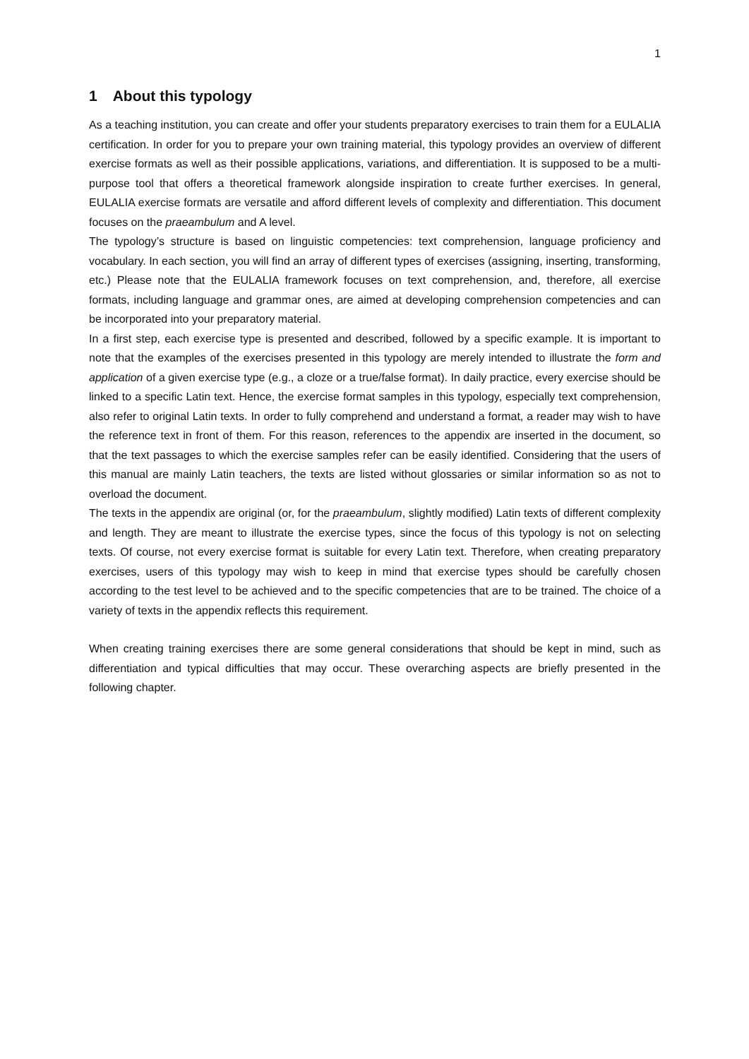1
1 About this typology
As a teaching institution, you can create and offer your students preparatory exercises to train them for a EULALIA certification. In order for you to prepare your own training material, this typology provides an overview of different exercise formats as well as their possible applications, variations, and differentiation. It is supposed to be a multi-purpose tool that offers a theoretical framework alongside inspiration to create further exercises. In general, EULALIA exercise formats are versatile and afford different levels of complexity and differentiation. This document focuses on the praeambulum and A level.
The typology’s structure is based on linguistic competencies: text comprehension, language proficiency and vocabulary. In each section, you will find an array of different types of exercises (assigning, inserting, transforming, etc.) Please note that the EULALIA framework focuses on text comprehension, and, therefore, all exercise formats, including language and grammar ones, are aimed at developing comprehension competencies and can be incorporated into your preparatory material.
In a first step, each exercise type is presented and described, followed by a specific example. It is important to note that the examples of the exercises presented in this typology are merely intended to illustrate the form and application of a given exercise type (e.g., a cloze or a true/false format). In daily practice, every exercise should be linked to a specific Latin text. Hence, the exercise format samples in this typology, especially text comprehension, also refer to original Latin texts. In order to fully comprehend and understand a format, a reader may wish to have the reference text in front of them. For this reason, references to the appendix are inserted in the document, so that the text passages to which the exercise samples refer can be easily identified. Considering that the users of this manual are mainly Latin teachers, the texts are listed without glossaries or similar information so as not to overload the document.
The texts in the appendix are original (or, for the praeambulum, slightly modified) Latin texts of different complexity and length. They are meant to illustrate the exercise types, since the focus of this typology is not on selecting texts. Of course, not every exercise format is suitable for every Latin text. Therefore, when creating preparatory exercises, users of this typology may wish to keep in mind that exercise types should be carefully chosen according to the test level to be achieved and to the specific competencies that are to be trained. The choice of a variety of texts in the appendix reflects this requirement.
When creating training exercises there are some general considerations that should be kept in mind, such as differentiation and typical difficulties that may occur. These overarching aspects are briefly presented in the following chapter.